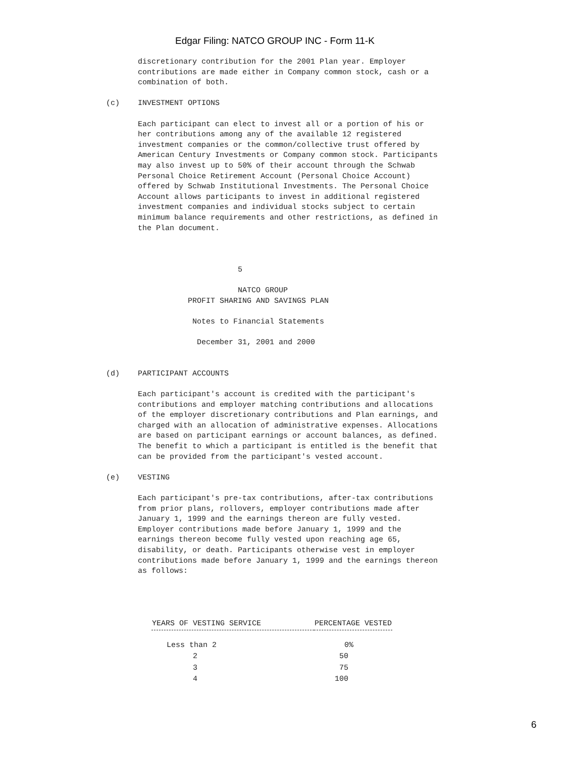Edgar Filing: NATCO GROUP INC - Form 11-K
       discretionary contribution for the 2001 Plan year. Employer
       contributions are made either in Company common stock, cash or a
       combination of both.

(c)    INVESTMENT OPTIONS

       Each participant can elect to invest all or a portion of his or
       her contributions among any of the available 12 registered
       investment companies or the common/collective trust offered by
       American Century Investments or Company common stock. Participants
       may also invest up to 50% of their account through the Schwab
       Personal Choice Retirement Account (Personal Choice Account)
       offered by Schwab Institutional Investments. The Personal Choice
       Account allows participants to invest in additional registered
       investment companies and individual stocks subject to certain
       minimum balance requirements and other restrictions, as defined in
       the Plan document.



                             5

                             NATCO GROUP
                  PROFIT SHARING AND SAVINGS PLAN

                   Notes to Financial Statements

                    December 31, 2001 and 2000


(d)    PARTICIPANT ACCOUNTS

       Each participant's account is credited with the participant's
       contributions and employer matching contributions and allocations
       of the employer discretionary contributions and Plan earnings, and
       charged with an allocation of administrative expenses. Allocations
       are based on participant earnings or account balances, as defined.
       The benefit to which a participant is entitled is the benefit that
       can be provided from the participant's vested account.

(e)    VESTING

       Each participant's pre-tax contributions, after-tax contributions
       from prior plans, rollovers, employer contributions made after
       January 1, 1999 and the earnings thereon are fully vested.
       Employer contributions made before January 1, 1999 and the
       earnings thereon become fully vested upon reaching age 65,
       disability, or death. Participants otherwise vest in employer
       contributions made before January 1, 1999 and the earnings thereon
       as follows:
| YEARS OF VESTING SERVICE | PERCENTAGE VESTED |
| --- | --- |
| Less than 2 | 0% |
| 2 | 50 |
| 3 | 75 |
| 4 | 100 |
6